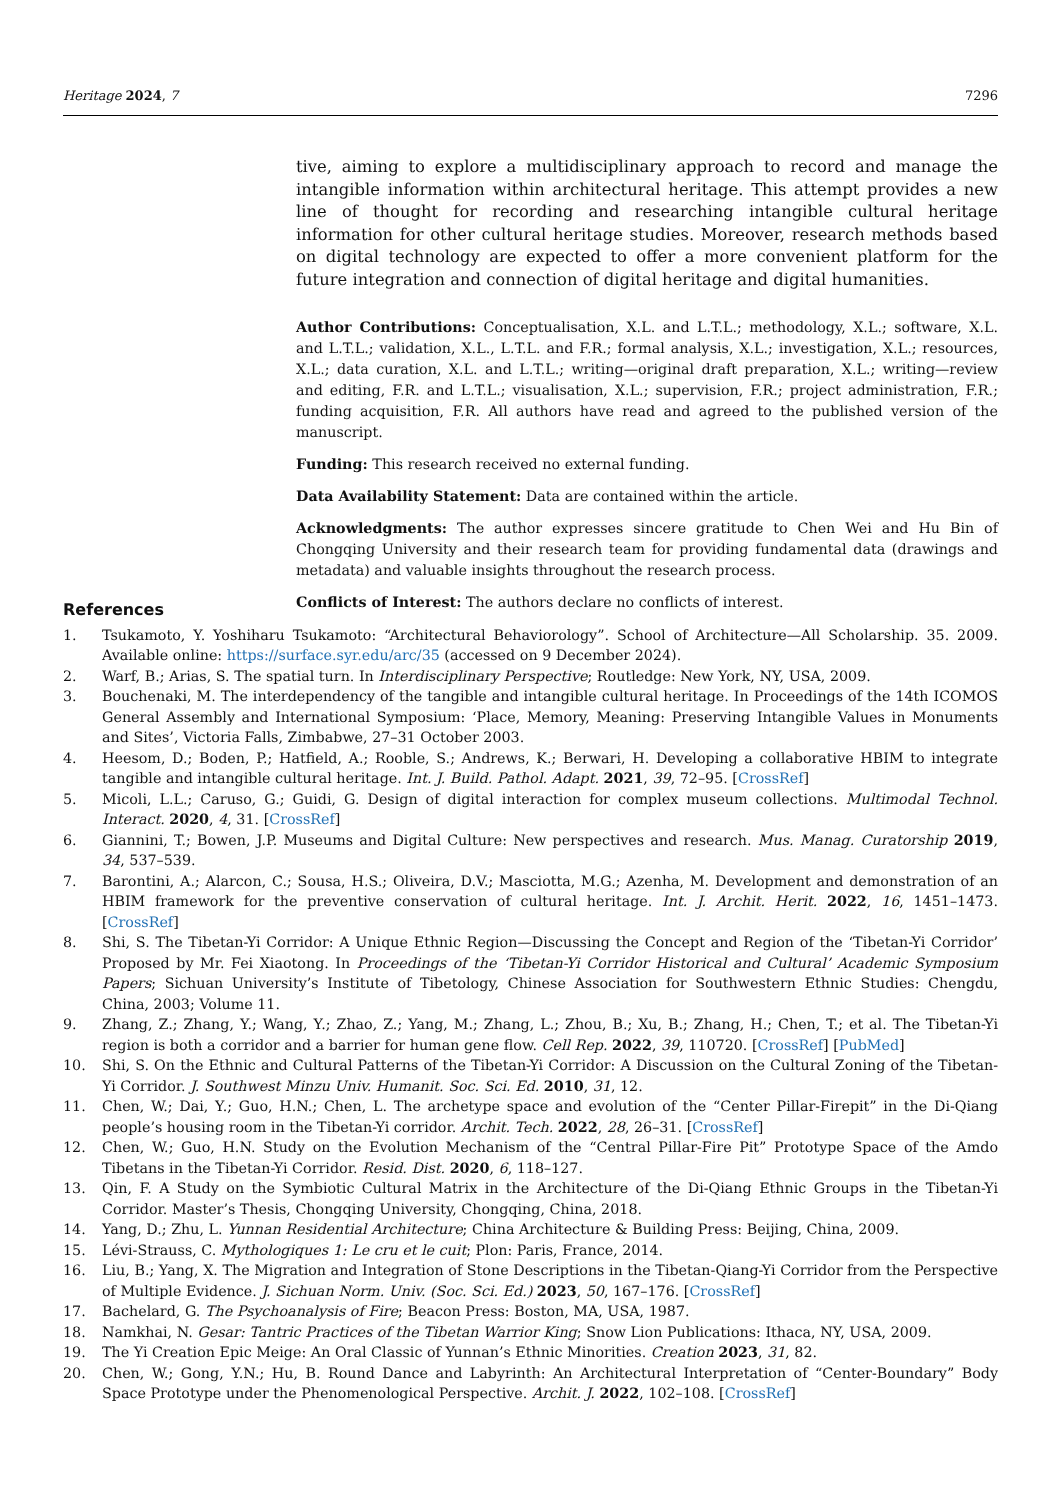Heritage 2024, 7 7296
tive, aiming to explore a multidisciplinary approach to record and manage the intangible information within architectural heritage. This attempt provides a new line of thought for recording and researching intangible cultural heritage information for other cultural heritage studies. Moreover, research methods based on digital technology are expected to offer a more convenient platform for the future integration and connection of digital heritage and digital humanities.
Author Contributions: Conceptualisation, X.L. and L.T.L.; methodology, X.L.; software, X.L. and L.T.L.; validation, X.L., L.T.L. and F.R.; formal analysis, X.L.; investigation, X.L.; resources, X.L.; data curation, X.L. and L.T.L.; writing—original draft preparation, X.L.; writing—review and editing, F.R. and L.T.L.; visualisation, X.L.; supervision, F.R.; project administration, F.R.; funding acquisition, F.R. All authors have read and agreed to the published version of the manuscript.
Funding: This research received no external funding.
Data Availability Statement: Data are contained within the article.
Acknowledgments: The author expresses sincere gratitude to Chen Wei and Hu Bin of Chongqing University and their research team for providing fundamental data (drawings and metadata) and valuable insights throughout the research process.
Conflicts of Interest: The authors declare no conflicts of interest.
References
1. Tsukamoto, Y. Yoshiharu Tsukamoto: “Architectural Behaviorology”. School of Architecture—All Scholarship. 35. 2009. Available online: https://surface.syr.edu/arc/35 (accessed on 9 December 2024).
2. Warf, B.; Arias, S. The spatial turn. In Interdisciplinary Perspective; Routledge: New York, NY, USA, 2009.
3. Bouchenaki, M. The interdependency of the tangible and intangible cultural heritage. In Proceedings of the 14th ICOMOS General Assembly and International Symposium: ‘Place, Memory, Meaning: Preserving Intangible Values in Monuments and Sites’, Victoria Falls, Zimbabwe, 27–31 October 2003.
4. Heesom, D.; Boden, P.; Hatfield, A.; Rooble, S.; Andrews, K.; Berwari, H. Developing a collaborative HBIM to integrate tangible and intangible cultural heritage. Int. J. Build. Pathol. Adapt. 2021, 39, 72–95. [CrossRef]
5. Micoli, L.L.; Caruso, G.; Guidi, G. Design of digital interaction for complex museum collections. Multimodal Technol. Interact. 2020, 4, 31. [CrossRef]
6. Giannini, T.; Bowen, J.P. Museums and Digital Culture: New perspectives and research. Mus. Manag. Curatorship 2019, 34, 537–539.
7. Barontini, A.; Alarcon, C.; Sousa, H.S.; Oliveira, D.V.; Masciotta, M.G.; Azenha, M. Development and demonstration of an HBIM framework for the preventive conservation of cultural heritage. Int. J. Archit. Herit. 2022, 16, 1451–1473. [CrossRef]
8. Shi, S. The Tibetan-Yi Corridor: A Unique Ethnic Region—Discussing the Concept and Region of the ‘Tibetan-Yi Corridor’ Proposed by Mr. Fei Xiaotong. In Proceedings of the ‘Tibetan-Yi Corridor Historical and Cultural’ Academic Symposium Papers; Sichuan University’s Institute of Tibetology, Chinese Association for Southwestern Ethnic Studies: Chengdu, China, 2003; Volume 11.
9. Zhang, Z.; Zhang, Y.; Wang, Y.; Zhao, Z.; Yang, M.; Zhang, L.; Zhou, B.; Xu, B.; Zhang, H.; Chen, T.; et al. The Tibetan-Yi region is both a corridor and a barrier for human gene flow. Cell Rep. 2022, 39, 110720. [CrossRef] [PubMed]
10. Shi, S. On the Ethnic and Cultural Patterns of the Tibetan-Yi Corridor: A Discussion on the Cultural Zoning of the Tibetan-Yi Corridor. J. Southwest Minzu Univ. Humanit. Soc. Sci. Ed. 2010, 31, 12.
11. Chen, W.; Dai, Y.; Guo, H.N.; Chen, L. The archetype space and evolution of the “Center Pillar-Firepit” in the Di-Qiang people’s housing room in the Tibetan-Yi corridor. Archit. Tech. 2022, 28, 26–31. [CrossRef]
12. Chen, W.; Guo, H.N. Study on the Evolution Mechanism of the “Central Pillar-Fire Pit” Prototype Space of the Amdo Tibetans in the Tibetan-Yi Corridor. Resid. Dist. 2020, 6, 118–127.
13. Qin, F. A Study on the Symbiotic Cultural Matrix in the Architecture of the Di-Qiang Ethnic Groups in the Tibetan-Yi Corridor. Master’s Thesis, Chongqing University, Chongqing, China, 2018.
14. Yang, D.; Zhu, L. Yunnan Residential Architecture; China Architecture & Building Press: Beijing, China, 2009.
15. Lévi-Strauss, C. Mythologiques 1: Le cru et le cuit; Plon: Paris, France, 2014.
16. Liu, B.; Yang, X. The Migration and Integration of Stone Descriptions in the Tibetan-Qiang-Yi Corridor from the Perspective of Multiple Evidence. J. Sichuan Norm. Univ. (Soc. Sci. Ed.) 2023, 50, 167–176. [CrossRef]
17. Bachelard, G. The Psychoanalysis of Fire; Beacon Press: Boston, MA, USA, 1987.
18. Namkhai, N. Gesar: Tantric Practices of the Tibetan Warrior King; Snow Lion Publications: Ithaca, NY, USA, 2009.
19. The Yi Creation Epic Meige: An Oral Classic of Yunnan’s Ethnic Minorities. Creation 2023, 31, 82.
20. Chen, W.; Gong, Y.N.; Hu, B. Round Dance and Labyrinth: An Architectural Interpretation of “Center-Boundary” Body Space Prototype under the Phenomenological Perspective. Archit. J. 2022, 102–108. [CrossRef]